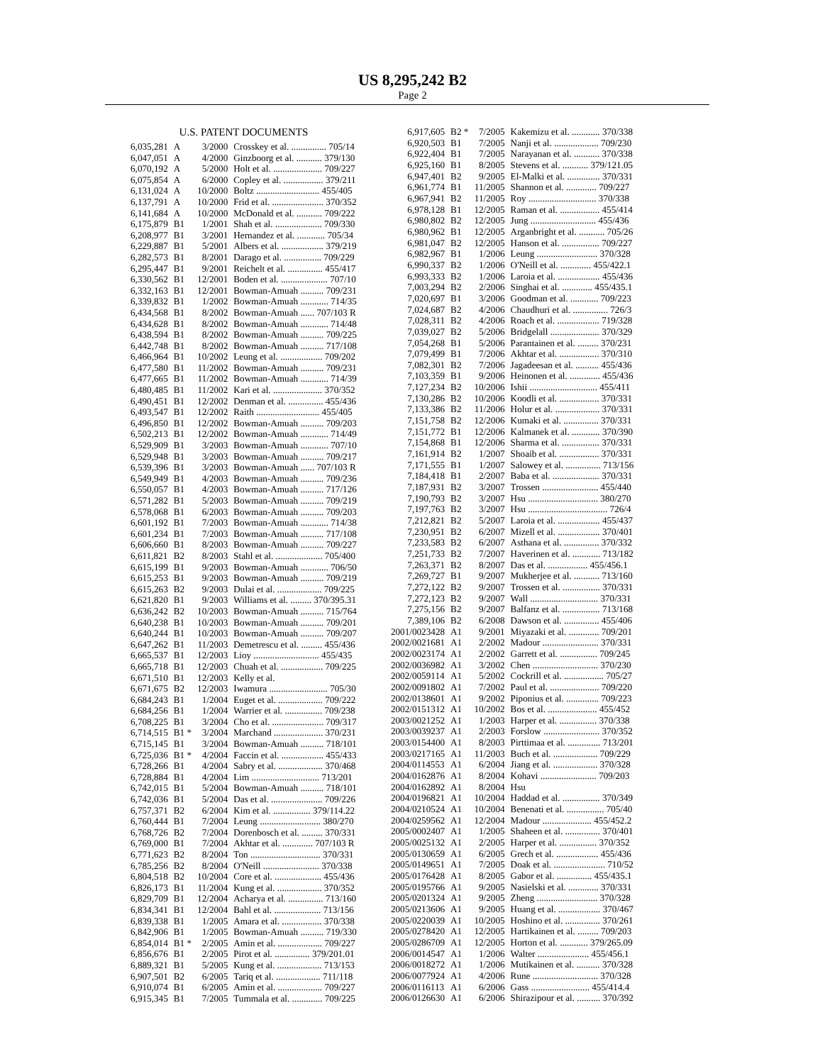US 8,295,242 B2
Page 2
U.S. PATENT DOCUMENTS
| 6,035,281 | A | 3/2000 | Crosskey et al. ............... 705/14 |
| 6,047,051 | A | 4/2000 | Ginzboorg et al. ........... 379/130 |
| 6,070,192 | A | 5/2000 | Holt et al. ..................... 709/227 |
| 6,075,854 | A | 6/2000 | Copley et al. ................. 379/211 |
| 6,131,024 | A | 10/2000 | Boltz ........................... 455/405 |
| 6,137,791 | A | 10/2000 | Frid et al. ...................... 370/352 |
| 6,141,684 | A | 10/2000 | McDonald et al. ........... 709/222 |
| 6,175,879 | B1 | 1/2001 | Shah et al. .................... 709/330 |
| 6,208,977 | B1 | 3/2001 | Hernandez et al. ............ 705/34 |
| 6,229,887 | B1 | 5/2001 | Albers et al. .................. 379/219 |
| 6,282,573 | B1 | 8/2001 | Darago et al. ................ 709/229 |
| 6,295,447 | B1 | 9/2001 | Reichelt et al. ............... 455/417 |
| 6,330,562 | B1 | 12/2001 | Boden et al. .................... 707/10 |
| 6,332,163 | B1 | 12/2001 | Bowman-Amuah .......... 709/231 |
| 6,339,832 | B1 | 1/2002 | Bowman-Amuah ............ 714/35 |
| 6,434,568 | B1 | 8/2002 | Bowman-Amuah ...... 707/103 R |
| 6,434,628 | B1 | 8/2002 | Bowman-Amuah ............ 714/48 |
| 6,438,594 | B1 | 8/2002 | Bowman-Amuah .......... 709/225 |
| 6,442,748 | B1 | 8/2002 | Bowman-Amuah .......... 717/108 |
| 6,466,964 | B1 | 10/2002 | Leung et al. .................. 709/202 |
| 6,477,580 | B1 | 11/2002 | Bowman-Amuah .......... 709/231 |
| 6,477,665 | B1 | 11/2002 | Bowman-Amuah ............ 714/39 |
| 6,480,485 | B1 | 11/2002 | Kari et al. ..................... 370/352 |
| 6,490,451 | B1 | 12/2002 | Denman et al. ............... 455/436 |
| 6,493,547 | B1 | 12/2002 | Raith ........................... 455/405 |
| 6,496,850 | B1 | 12/2002 | Bowman-Amuah .......... 709/203 |
| 6,502,213 | B1 | 12/2002 | Bowman-Amuah ............ 714/49 |
| 6,529,909 | B1 | 3/2003 | Bowman-Amuah ............ 707/10 |
| 6,529,948 | B1 | 3/2003 | Bowman-Amuah .......... 709/217 |
| 6,539,396 | B1 | 3/2003 | Bowman-Amuah ...... 707/103 R |
| 6,549,949 | B1 | 4/2003 | Bowman-Amuah .......... 709/236 |
| 6,550,057 | B1 | 4/2003 | Bowman-Amuah .......... 717/126 |
| 6,571,282 | B1 | 5/2003 | Bowman-Amuah .......... 709/219 |
| 6,578,068 | B1 | 6/2003 | Bowman-Amuah .......... 709/203 |
| 6,601,192 | B1 | 7/2003 | Bowman-Amuah ............ 714/38 |
| 6,601,234 | B1 | 7/2003 | Bowman-Amuah .......... 717/108 |
| 6,606,660 | B1 | 8/2003 | Bowman-Amuah .......... 709/227 |
| 6,611,821 | B2 | 8/2003 | Stahl et al. .................... 705/400 |
| 6,615,199 | B1 | 9/2003 | Bowman-Amuah ............ 706/50 |
| 6,615,253 | B1 | 9/2003 | Bowman-Amuah .......... 709/219 |
| 6,615,263 | B2 | 9/2003 | Dulai et al. ................... 709/225 |
| 6,621,820 | B1 | 9/2003 | Williams et al. ......... 370/395.31 |
| 6,636,242 | B2 | 10/2003 | Bowman-Amuah .......... 715/764 |
| 6,640,238 | B1 | 10/2003 | Bowman-Amuah .......... 709/201 |
| 6,640,244 | B1 | 10/2003 | Bowman-Amuah .......... 709/207 |
| 6,647,262 | B1 | 11/2003 | Demetrescu et al. ......... 455/436 |
| 6,665,537 | B1 | 12/2003 | Lioy ............................ 455/435 |
| 6,665,718 | B1 | 12/2003 | Chuah et al. .................. 709/225 |
| 6,671,510 | B1 | 12/2003 | Kelly et al. |
| 6,671,675 | B2 | 12/2003 | Iwamura ......................... 705/30 |
| 6,684,243 | B1 | 1/2004 | Euget et al. ................... 709/222 |
| 6,684,256 | B1 | 1/2004 | Warrier et al. ................ 709/238 |
| 6,708,225 | B1 | 3/2004 | Cho et al. ...................... 709/317 |
| 6,714,515 | B1 * | 3/2004 | Marchand ..................... 370/231 |
| 6,715,145 | B1 | 3/2004 | Bowman-Amuah .......... 718/101 |
| 6,725,036 | B1 * | 4/2004 | Faccin et al. .................. 455/433 |
| 6,728,266 | B1 | 4/2004 | Sabry et al. ................... 370/468 |
| 6,728,884 | B1 | 4/2004 | Lim ............................. 713/201 |
| 6,742,015 | B1 | 5/2004 | Bowman-Amuah .......... 718/101 |
| 6,742,036 | B1 | 5/2004 | Das et al. ...................... 709/226 |
| 6,757,371 | B2 | 6/2004 | Kim et al. ................ 379/114.22 |
| 6,760,444 | B1 | 7/2004 | Leung .......................... 380/270 |
| 6,768,726 | B2 | 7/2004 | Dorenbosch et al. ......... 370/331 |
| 6,769,000 | B1 | 7/2004 | Akhtar et al. ............. 707/103 R |
| 6,771,623 | B2 | 8/2004 | Ton .............................. 370/331 |
| 6,785,256 | B2 | 8/2004 | O'Neill ........................ 370/338 |
| 6,804,518 | B2 | 10/2004 | Core et al. .................... 455/436 |
| 6,826,173 | B1 | 11/2004 | Kung et al. ................... 370/352 |
| 6,829,709 | B1 | 12/2004 | Acharya et al. ............... 713/160 |
| 6,834,341 | B1 | 12/2004 | Bahl et al. .................... 713/156 |
| 6,839,338 | B1 | 1/2005 | Amara et al. ................. 370/338 |
| 6,842,906 | B1 | 1/2005 | Bowman-Amuah .......... 719/330 |
| 6,854,014 | B1 * | 2/2005 | Amin et al. ................... 709/227 |
| 6,856,676 | B1 | 2/2005 | Pirot et al. ............... 379/201.01 |
| 6,889,321 | B1 | 5/2005 | Kung et al. ................... 713/153 |
| 6,907,501 | B2 | 6/2005 | Tariq et al. ................... 711/118 |
| 6,910,074 | B1 | 6/2005 | Amin et al. ................... 709/227 |
| 6,915,345 | B1 | 7/2005 | Tummala et al. ............. 709/225 |
| 6,917,605 | B2 * | 7/2005 | Kakemizu et al. ............ 370/338 |
| 6,920,503 | B1 | 7/2005 | Nanji et al. ................... 709/230 |
| 6,922,404 | B1 | 7/2005 | Narayanan et al. ........... 370/338 |
| 6,925,160 | B1 | 8/2005 | Stevens et al. ........... 379/121.05 |
| 6,947,401 | B2 | 9/2005 | El-Malki et al. .............. 370/331 |
| 6,961,774 | B1 | 11/2005 | Shannon et al. ............. 709/227 |
| 6,967,941 | B2 | 11/2005 | Roy ............................. 370/338 |
| 6,978,128 | B1 | 12/2005 | Raman et al. ................. 455/414 |
| 6,980,802 | B2 | 12/2005 | Jung ............................ 455/436 |
| 6,980,962 | B1 | 12/2005 | Arganbright et al. ........... 705/26 |
| 6,981,047 | B2 | 12/2005 | Hanson et al. ................ 709/227 |
| 6,982,967 | B1 | 1/2006 | Leung .......................... 370/328 |
| 6,990,337 | B2 | 1/2006 | O'Neill et al. ............. 455/422.1 |
| 6,993,333 | B2 | 1/2006 | Laroia et al. .................. 455/436 |
| 7,003,294 | B2 | 2/2006 | Singhai et al. ............. 455/435.1 |
| 7,020,697 | B1 | 3/2006 | Goodman et al. ............ 709/223 |
| 7,024,687 | B2 | 4/2006 | Chaudhuri et al. ............... 726/3 |
| 7,028,311 | B2 | 4/2006 | Roach et al. .................. 719/328 |
| 7,039,027 | B2 | 5/2006 | Bridgelall ..................... 370/329 |
| 7,054,268 | B1 | 5/2006 | Parantainen et al. ......... 370/231 |
| 7,079,499 | B1 | 7/2006 | Akhtar et al. ................. 370/310 |
| 7,082,301 | B2 | 7/2006 | Jagadeesan et al. .......... 455/436 |
| 7,103,359 | B1 | 9/2006 | Heinonen et al. ............. 455/436 |
| 7,127,234 | B2 | 10/2006 | Ishii ............................. 455/411 |
| 7,130,286 | B2 | 10/2006 | Koodli et al. ................. 370/331 |
| 7,133,386 | B2 | 11/2006 | Holur et al. ................... 370/331 |
| 7,151,758 | B2 | 12/2006 | Kumaki et al. ............... 370/331 |
| 7,151,772 | B1 | 12/2006 | Kalmanek et al. ............ 370/390 |
| 7,154,868 | B1 | 12/2006 | Sharma et al. ................ 370/331 |
| 7,161,914 | B2 | 1/2007 | Shoaib et al. ................. 370/331 |
| 7,171,555 | B1 | 1/2007 | Salowey et al. ............... 713/156 |
| 7,184,418 | B1 | 2/2007 | Baba et al. .................... 370/331 |
| 7,187,931 | B2 | 3/2007 | Trossen ........................ 455/440 |
| 7,190,793 | B2 | 3/2007 | Hsu .............................. 380/270 |
| 7,197,763 | B2 | 3/2007 | Hsu .................................. 726/4 |
| 7,212,821 | B2 | 5/2007 | Laroia et al. .................. 455/437 |
| 7,230,951 | B2 | 6/2007 | Mizell et al. .................. 370/401 |
| 7,233,583 | B2 | 6/2007 | Asthana et al. ............... 370/332 |
| 7,251,733 | B2 | 7/2007 | Haverinen et al. ............ 713/182 |
| 7,263,371 | B2 | 8/2007 | Das et al. ................. 455/456.1 |
| 7,269,727 | B1 | 9/2007 | Mukherjee et al. ........... 713/160 |
| 7,272,122 | B2 | 9/2007 | Trossen et al. ................ 370/331 |
| 7,272,123 | B2 | 9/2007 | Wall ............................. 370/331 |
| 7,275,156 | B2 | 9/2007 | Balfanz et al. ................ 713/168 |
| 7,389,106 | B2 | 6/2008 | Dawson et al. ............... 455/406 |
| 2001/0023428 | A1 | 9/2001 | Miyazaki et al. ............. 709/201 |
| 2002/0021681 | A1 | 2/2002 | Madour ........................ 370/331 |
| 2002/0023174 | A1 | 2/2002 | Garrett et al. ................ 709/245 |
| 2002/0036982 | A1 | 3/2002 | Chen ............................ 370/230 |
| 2002/0059114 | A1 | 5/2002 | Cockrill et al. ................. 705/27 |
| 2002/0091802 | A1 | 7/2002 | Paul et al. ..................... 709/220 |
| 2002/0138601 | A1 | 9/2002 | Piponius et al. .............. 709/223 |
| 2002/0151312 | A1 | 10/2002 | Bos et al. ..................... 455/452 |
| 2003/0021252 | A1 | 1/2003 | Harper et al. ................ 370/338 |
| 2003/0039237 | A1 | 2/2003 | Forslow ........................ 370/352 |
| 2003/0154400 | A1 | 8/2003 | Pirttimaa et al. .............. 713/201 |
| 2003/0217165 | A1 | 11/2003 | Buch et al. ................... 709/229 |
| 2004/0114553 | A1 | 6/2004 | Jiang et al. ................... 370/328 |
| 2004/0162876 | A1 | 8/2004 | Kohavi ........................ 709/203 |
| 2004/0162892 | A1 | 8/2004 | Hsu |
| 2004/0196821 | A1 | 10/2004 | Haddad et al. ................ 370/349 |
| 2004/0210524 | A1 | 10/2004 | Benenati et al. ................ 705/40 |
| 2004/0259562 | A1 | 12/2004 | Madour ..................... 455/452.2 |
| 2005/0002407 | A1 | 1/2005 | Shaheen et al. ............... 370/401 |
| 2005/0025132 | A1 | 2/2005 | Harper et al. ................ 370/352 |
| 2005/0130659 | A1 | 6/2005 | Grech et al. .................. 455/436 |
| 2005/0149651 | A1 | 7/2005 | Doak et al. ...................... 710/52 |
| 2005/0176428 | A1 | 8/2005 | Gabor et al. ............... 455/435.1 |
| 2005/0195766 | A1 | 9/2005 | Nasielski et al. ............. 370/331 |
| 2005/0201324 | A1 | 9/2005 | Zheng .......................... 370/328 |
| 2005/0213606 | A1 | 9/2005 | Huang et al. .................. 370/467 |
| 2005/0220039 | A1 | 10/2005 | Hoshino et al. ............... 370/261 |
| 2005/0278420 | A1 | 12/2005 | Hartikainen et al. ......... 709/203 |
| 2005/0286709 | A1 | 12/2005 | Horton et al. ............ 379/265.09 |
| 2006/0014547 | A1 | 1/2006 | Walter ...................... 455/456.1 |
| 2006/0018272 | A1 | 1/2006 | Mutikainen et al. .......... 370/328 |
| 2006/0077924 | A1 | 4/2006 | Rune ............................ 370/328 |
| 2006/0116113 | A1 | 6/2006 | Gass ......................... 455/414.4 |
| 2006/0126630 | A1 | 6/2006 | Shirazipour et al. .......... 370/392 |